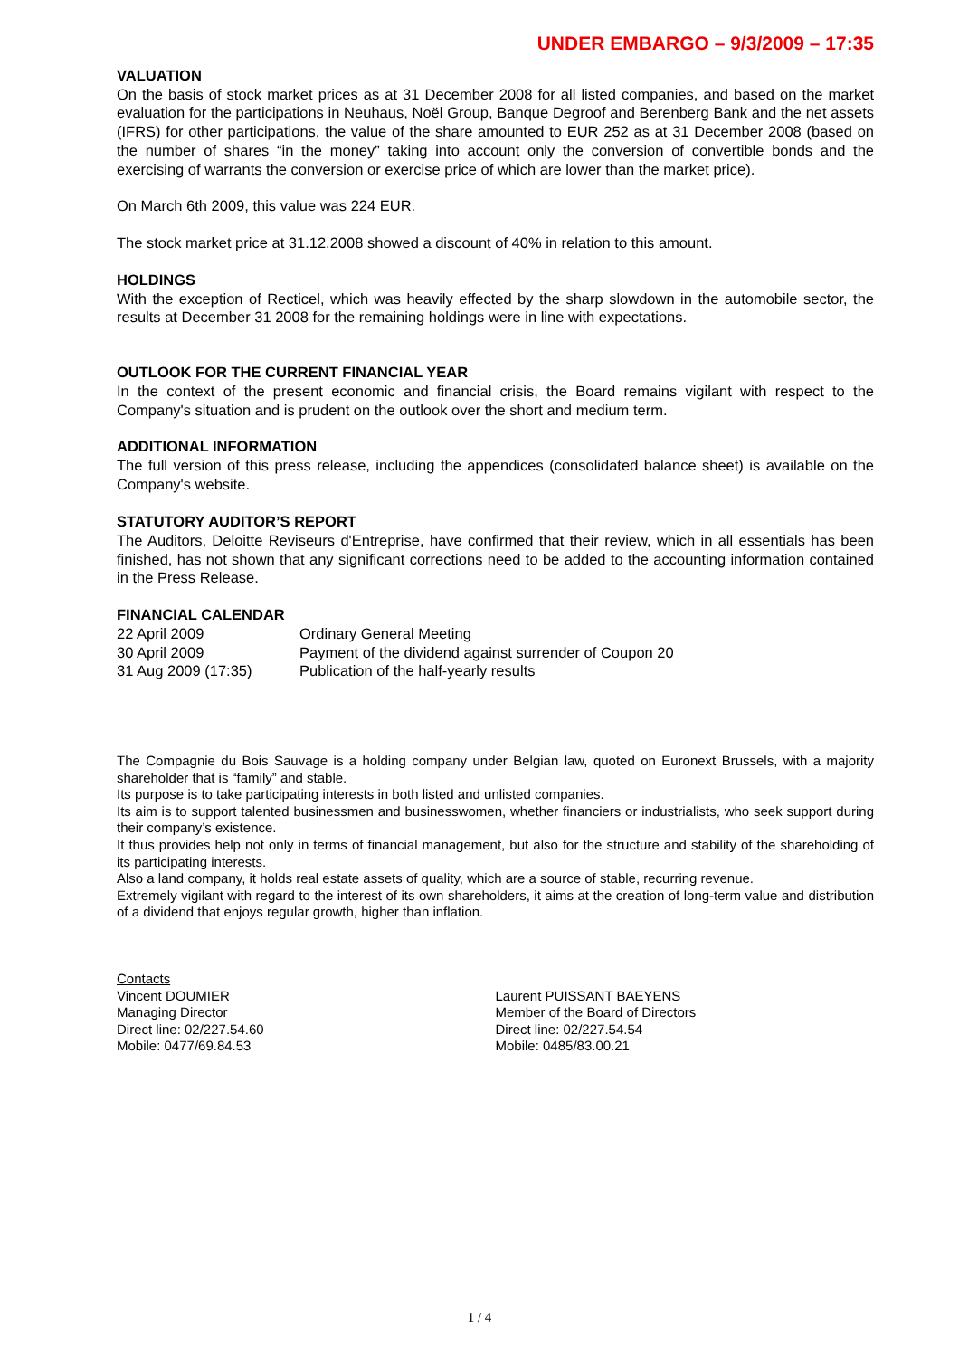UNDER EMBARGO – 9/3/2009 – 17:35
VALUATION
On the basis of stock market prices as at 31 December 2008 for all listed companies, and based on the market evaluation for the participations in Neuhaus, Noël Group, Banque Degroof and Berenberg Bank and the net assets (IFRS) for other participations, the value of the share amounted to EUR 252 as at 31 December 2008 (based on the number of shares “in the money” taking into account only the conversion of convertible bonds and the exercising of warrants the conversion or exercise price of which are lower than the market price).
On March 6th 2009, this value was 224 EUR.
The stock market price at 31.12.2008 showed a discount of 40% in relation to this amount.
HOLDINGS
With the exception of Recticel, which was heavily effected by the sharp slowdown in the automobile sector, the results at December 31 2008 for the remaining holdings were in line with expectations.
OUTLOOK FOR THE CURRENT FINANCIAL YEAR
In the context of the present economic and financial crisis, the Board remains vigilant with respect to the Company's situation and is prudent on the outlook over the short and medium term.
ADDITIONAL INFORMATION
The full version of this press release, including the appendices (consolidated balance sheet) is available on the Company's website.
STATUTORY AUDITOR’S REPORT
The Auditors, Deloitte Reviseurs d'Entreprise, have confirmed that their review, which in all essentials has been finished, has not shown that any significant corrections need to be added to the accounting information contained in the Press Release.
FINANCIAL CALENDAR
| 22 April 2009 | Ordinary General Meeting |
| 30 April 2009 | Payment of the dividend against surrender of Coupon 20 |
| 31 Aug 2009 (17:35) | Publication of the half-yearly results |
The Compagnie du Bois Sauvage is a holding company under Belgian law, quoted on Euronext Brussels, with a majority shareholder that is “family” and stable.
Its purpose is to take participating interests in both listed and unlisted companies.
Its aim is to support talented businessmen and businesswomen, whether financiers or industrialists, who seek support during their company’s existence.
It thus provides help not only in terms of financial management, but also for the structure and stability of the shareholding of its participating interests.
Also a land company, it holds real estate assets of quality, which are a source of stable, recurring revenue.
Extremely vigilant with regard to the interest of its own shareholders, it aims at the creation of long-term value and distribution of a dividend that enjoys regular growth, higher than inflation.
Contacts
Vincent DOUMIER
Managing Director
Direct line: 02/227.54.60
Mobile: 0477/69.84.53
Laurent PUISSANT BAEYENS
Member of the Board of Directors
Direct line: 02/227.54.54
Mobile: 0485/83.00.21
1 / 4